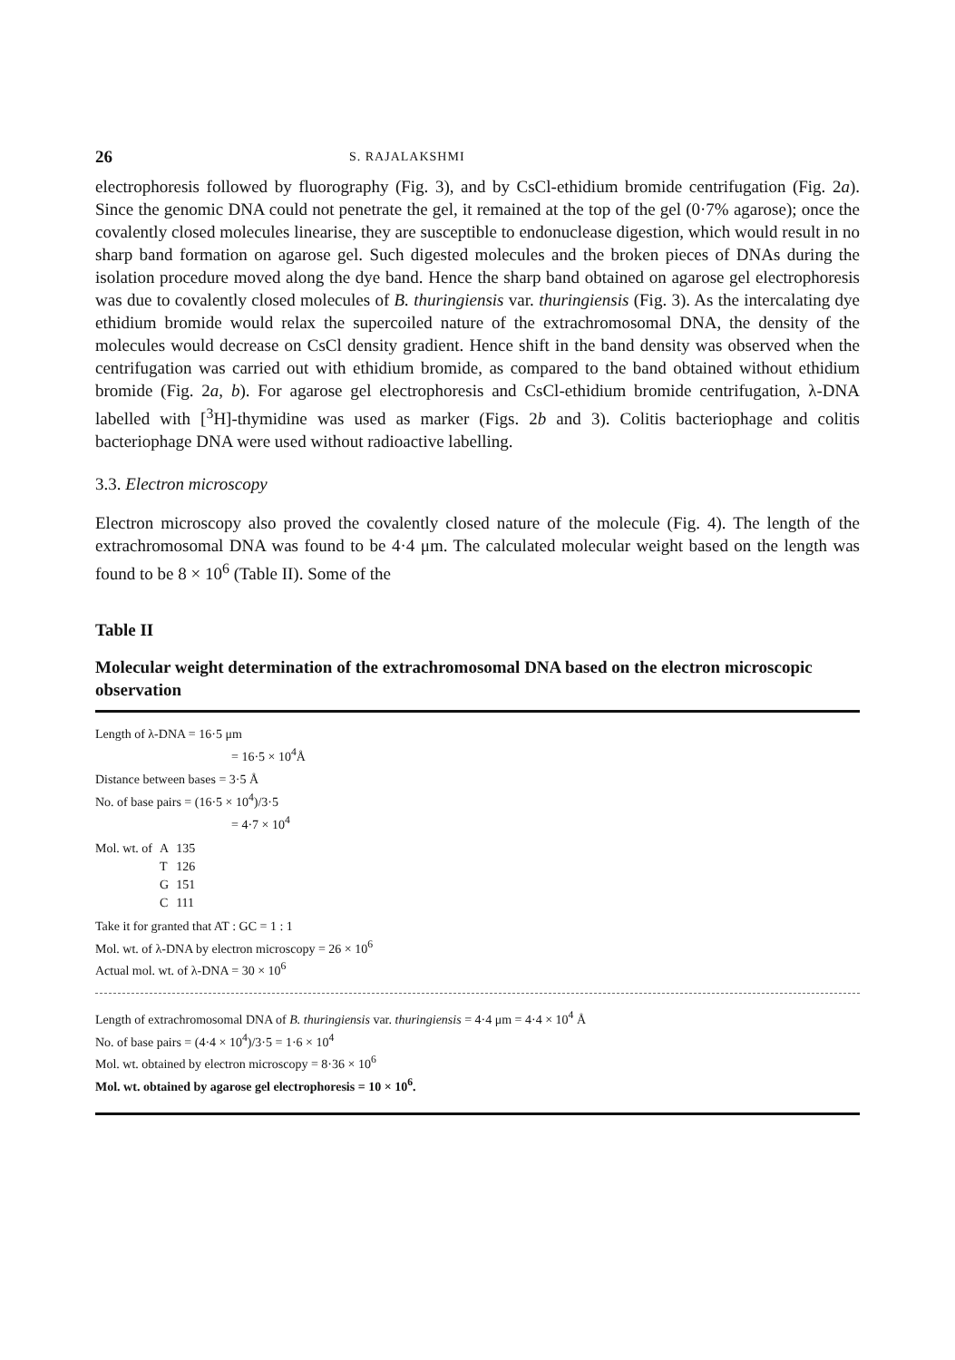26 S. RAJALAKSHMI
electrophoresis followed by fluorography (Fig. 3), and by CsCl-ethidium bromide centrifugation (Fig. 2a). Since the genomic DNA could not penetrate the gel, it remained at the top of the gel (0·7% agarose); once the covalently closed molecules linearise, they are susceptible to endonuclease digestion, which would result in no sharp band formation on agarose gel. Such digested molecules and the broken pieces of DNAs during the isolation procedure moved along the dye band. Hence the sharp band obtained on agarose gel electrophoresis was due to covalently closed molecules of B. thuringiensis var. thuringiensis (Fig. 3). As the intercalating dye ethidium bromide would relax the supercoiled nature of the extrachromosomal DNA, the density of the molecules would decrease on CsCl density gradient. Hence shift in the band density was observed when the centrifugation was carried out with ethidium bromide, as compared to the band obtained without ethidium bromide (Fig. 2a, b). For agarose gel electrophoresis and CsCl-ethidium bromide centrifugation, λ-DNA labelled with [<sup>3</sup>H]-thymidine was used as marker (Figs. 2b and 3). Colitis bacteriophage and colitis bacteriophage DNA were used without radioactive labelling.
3.3. Electron microscopy
Electron microscopy also proved the covalently closed nature of the molecule (Fig. 4). The length of the extrachromosomal DNA was found to be 4·4 μm. The calculated molecular weight based on the length was found to be 8 × 10<sup>6</sup> (Table II). Some of the
Table II
Molecular weight determination of the extrachromosomal DNA based on the electron microscopic observation
Length of λ-DNA = 16·5 μm
= 16·5 × 10<sup>4</sup>Å
Distance between bases = 3·5 Å
No. of base pairs = (16·5 × 10<sup>4</sup>)/3·5
= 4·7 × 10<sup>4</sup>
| Mol. wt. of | A | 135 |
| | T | 126 |
| | G | 151 |
| | C | 111 |
Take it for granted that AT : GC = 1 : 1
Mol. wt. of λ-DNA by electron microscopy = 26 × 10<sup>6</sup>
Actual mol. wt. of λ-DNA = 30 × 10<sup>6</sup>
Length of extrachromosomal DNA of B. thuringiensis var. thuringiensis = 4·4 μm = 4·4 × 10<sup>4</sup> Å
No. of base pairs = (4·4 × 10<sup>4</sup>)/3·5 = 1·6 × 10<sup>4</sup>
Mol. wt. obtained by electron microscopy = 8·36 × 10<sup>6</sup>
Mol. wt. obtained by agarose gel electrophoresis = 10 × 10<sup>6</sup>.